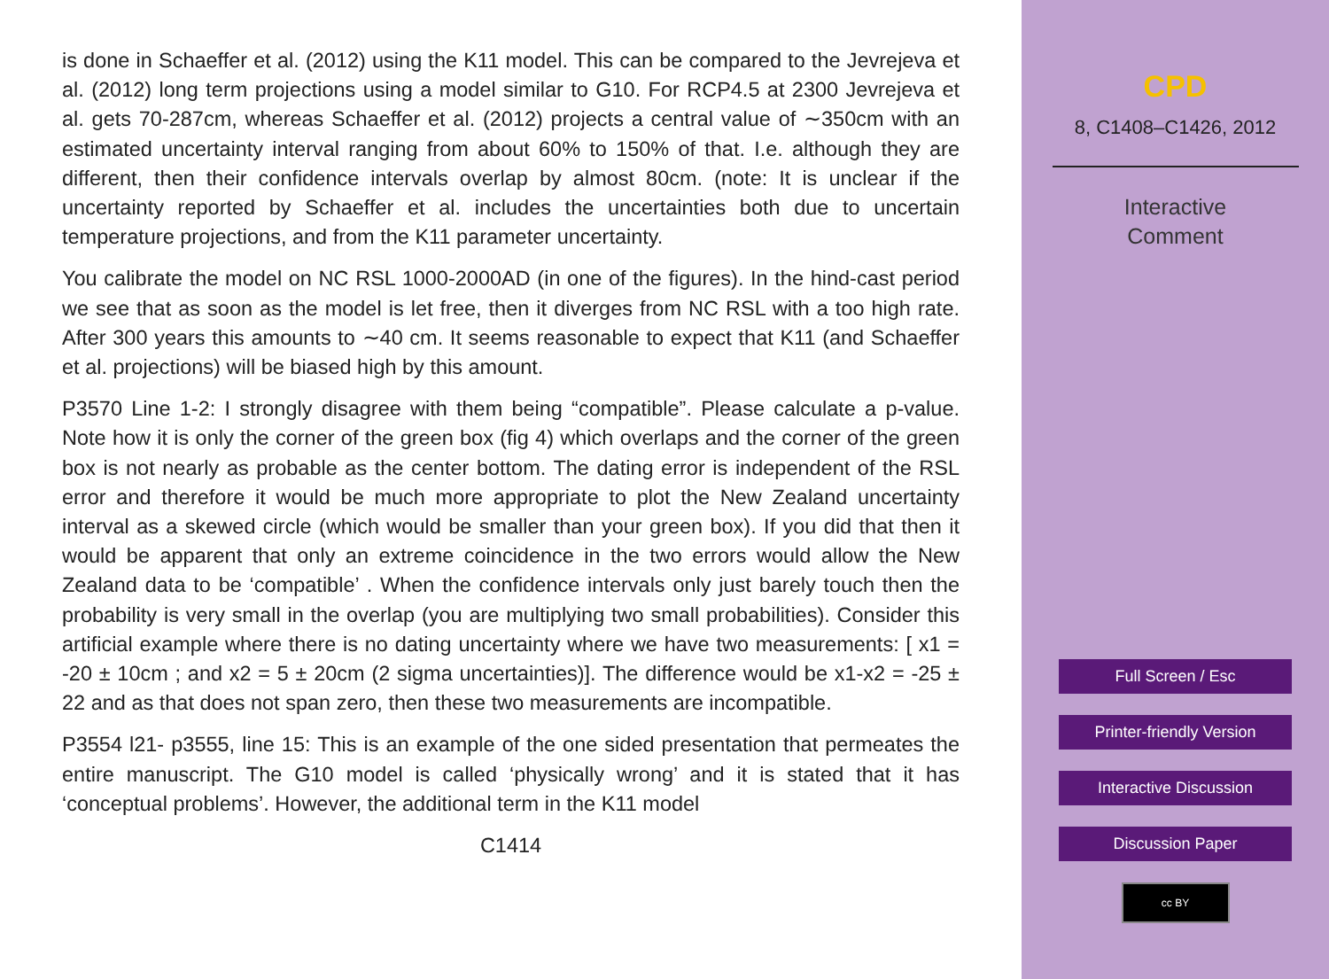is done in Schaeffer et al. (2012) using the K11 model. This can be compared to the Jevrejeva et al. (2012) long term projections using a model similar to G10. For RCP4.5 at 2300 Jevrejeva et al. gets 70-287cm, whereas Schaeffer et al. (2012) projects a central value of ∼350cm with an estimated uncertainty interval ranging from about 60% to 150% of that. I.e. although they are different, then their confidence intervals overlap by almost 80cm. (note: It is unclear if the uncertainty reported by Schaeffer et al. includes the uncertainties both due to uncertain temperature projections, and from the K11 parameter uncertainty.
You calibrate the model on NC RSL 1000-2000AD (in one of the figures). In the hind-cast period we see that as soon as the model is let free, then it diverges from NC RSL with a too high rate. After 300 years this amounts to ∼40 cm. It seems reasonable to expect that K11 (and Schaeffer et al. projections) will be biased high by this amount.
P3570 Line 1-2: I strongly disagree with them being “compatible”. Please calculate a p-value. Note how it is only the corner of the green box (fig 4) which overlaps and the corner of the green box is not nearly as probable as the center bottom. The dating error is independent of the RSL error and therefore it would be much more appropriate to plot the New Zealand uncertainty interval as a skewed circle (which would be smaller than your green box). If you did that then it would be apparent that only an extreme coincidence in the two errors would allow the New Zealand data to be ‘compatible’ . When the confidence intervals only just barely touch then the probability is very small in the overlap (you are multiplying two small probabilities). Consider this artificial example where there is no dating uncertainty where we have two measurements: [ x1 = -20 ± 10cm ; and x2 = 5 ± 20cm (2 sigma uncertainties)]. The difference would be x1-x2 = -25 ± 22 and as that does not span zero, then these two measurements are incompatible.
P3554 l21- p3555, line 15: This is an example of the one sided presentation that permeates the entire manuscript. The G10 model is called ‘physically wrong’ and it is stated that it has ‘conceptual problems’. However, the additional term in the K11 model
C1414
CPD
8, C1408–C1426, 2012
Interactive
Comment
Full Screen / Esc
Printer-friendly Version
Interactive Discussion
Discussion Paper
cc BY